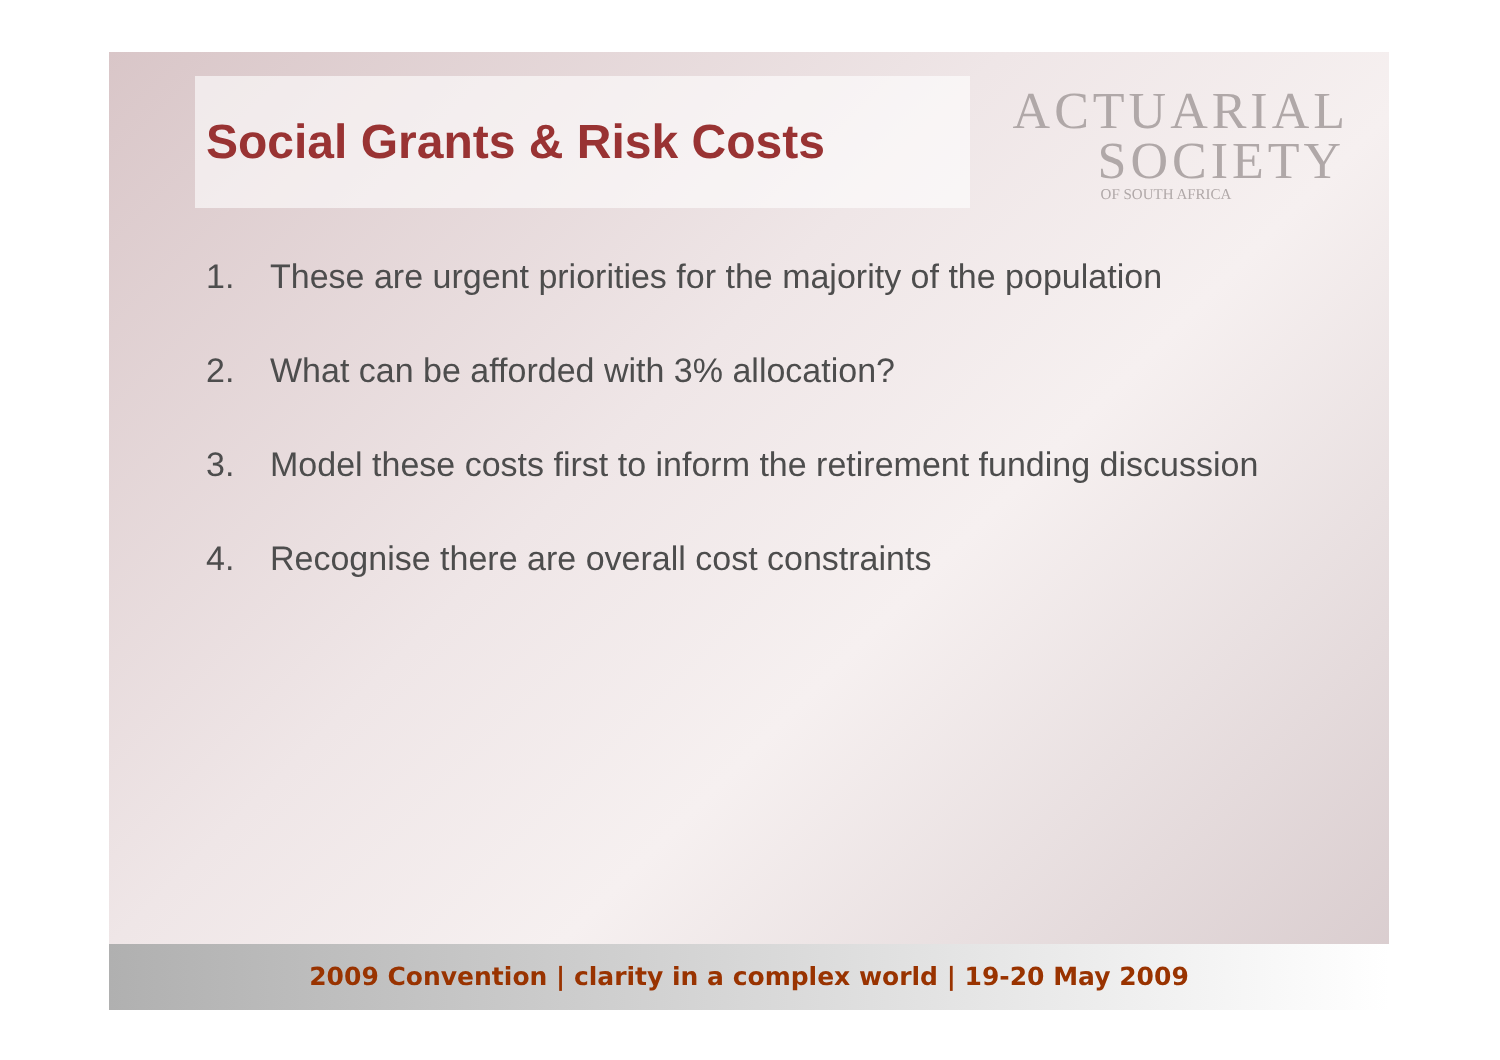Social Grants & Risk Costs
ACTUARIAL
SOCIETY
OF SOUTH AFRICA
1. These are urgent priorities for the majority of the population
2. What can be afforded with 3% allocation?
3. Model these costs first to inform the retirement funding discussion
4. Recognise there are overall cost constraints
2009 Convention | clarity in a complex world | 19-20 May 2009